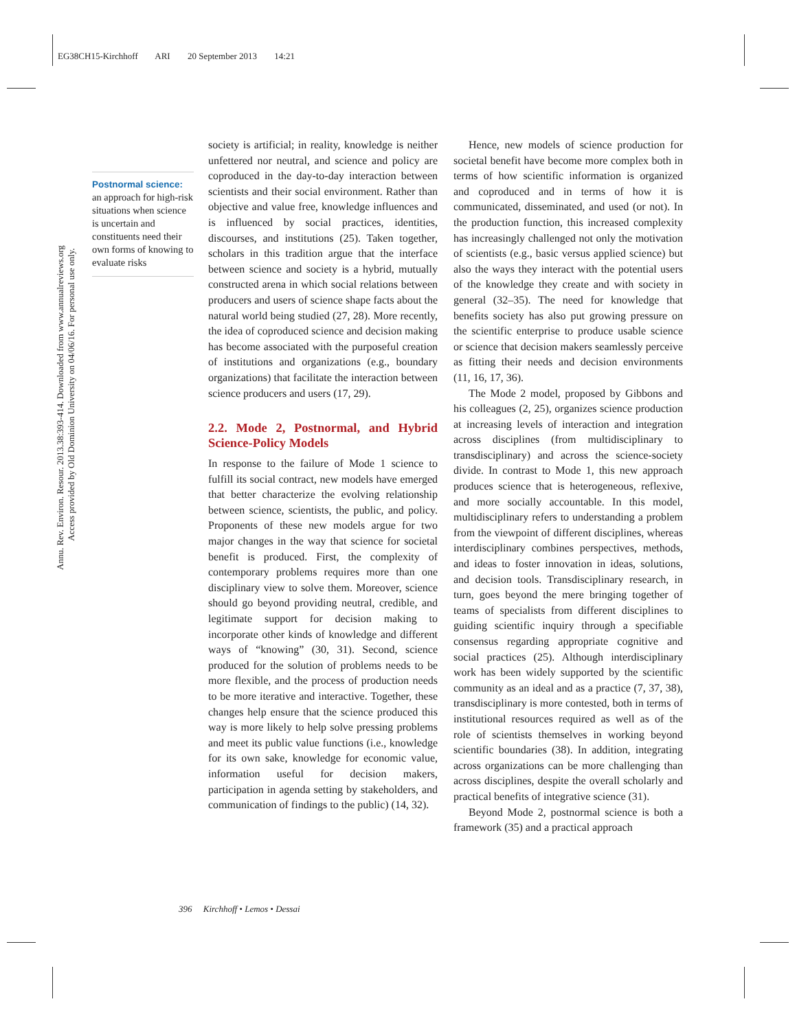EG38CH15-Kirchhoff ARI 20 September 2013 14:21
Annu. Rev. Environ. Resour. 2013.38:393-414. Downloaded from www.annualreviews.org
Access provided by Old Dominion University on 04/06/16. For personal use only.
Postnormal science:
an approach for high-risk situations when science is uncertain and constituents need their own forms of knowing to evaluate risks
society is artificial; in reality, knowledge is neither unfettered nor neutral, and science and policy are coproduced in the day-to-day interaction between scientists and their social environment. Rather than objective and value free, knowledge influences and is influenced by social practices, identities, discourses, and institutions (25). Taken together, scholars in this tradition argue that the interface between science and society is a hybrid, mutually constructed arena in which social relations between producers and users of science shape facts about the natural world being studied (27, 28). More recently, the idea of coproduced science and decision making has become associated with the purposeful creation of institutions and organizations (e.g., boundary organizations) that facilitate the interaction between science producers and users (17, 29).
2.2. Mode 2, Postnormal, and Hybrid Science-Policy Models
In response to the failure of Mode 1 science to fulfill its social contract, new models have emerged that better characterize the evolving relationship between science, scientists, the public, and policy. Proponents of these new models argue for two major changes in the way that science for societal benefit is produced. First, the complexity of contemporary problems requires more than one disciplinary view to solve them. Moreover, science should go beyond providing neutral, credible, and legitimate support for decision making to incorporate other kinds of knowledge and different ways of “knowing” (30, 31). Second, science produced for the solution of problems needs to be more flexible, and the process of production needs to be more iterative and interactive. Together, these changes help ensure that the science produced this way is more likely to help solve pressing problems and meet its public value functions (i.e., knowledge for its own sake, knowledge for economic value, information useful for decision makers, participation in agenda setting by stakeholders, and communication of findings to the public) (14, 32).
Hence, new models of science production for societal benefit have become more complex both in terms of how scientific information is organized and coproduced and in terms of how it is communicated, disseminated, and used (or not). In the production function, this increased complexity has increasingly challenged not only the motivation of scientists (e.g., basic versus applied science) but also the ways they interact with the potential users of the knowledge they create and with society in general (32–35). The need for knowledge that benefits society has also put growing pressure on the scientific enterprise to produce usable science or science that decision makers seamlessly perceive as fitting their needs and decision environments (11, 16, 17, 36).
The Mode 2 model, proposed by Gibbons and his colleagues (2, 25), organizes science production at increasing levels of interaction and integration across disciplines (from multidisciplinary to transdisciplinary) and across the science-society divide. In contrast to Mode 1, this new approach produces science that is heterogeneous, reflexive, and more socially accountable. In this model, multidisciplinary refers to understanding a problem from the viewpoint of different disciplines, whereas interdisciplinary combines perspectives, methods, and ideas to foster innovation in ideas, solutions, and decision tools. Transdisciplinary research, in turn, goes beyond the mere bringing together of teams of specialists from different disciplines to guiding scientific inquiry through a specifiable consensus regarding appropriate cognitive and social practices (25). Although interdisciplinary work has been widely supported by the scientific community as an ideal and as a practice (7, 37, 38), transdisciplinary is more contested, both in terms of institutional resources required as well as of the role of scientists themselves in working beyond scientific boundaries (38). In addition, integrating across organizations can be more challenging than across disciplines, despite the overall scholarly and practical benefits of integrative science (31).
Beyond Mode 2, postnormal science is both a framework (35) and a practical approach
396 Kirchhoff • Lemos • Dessai